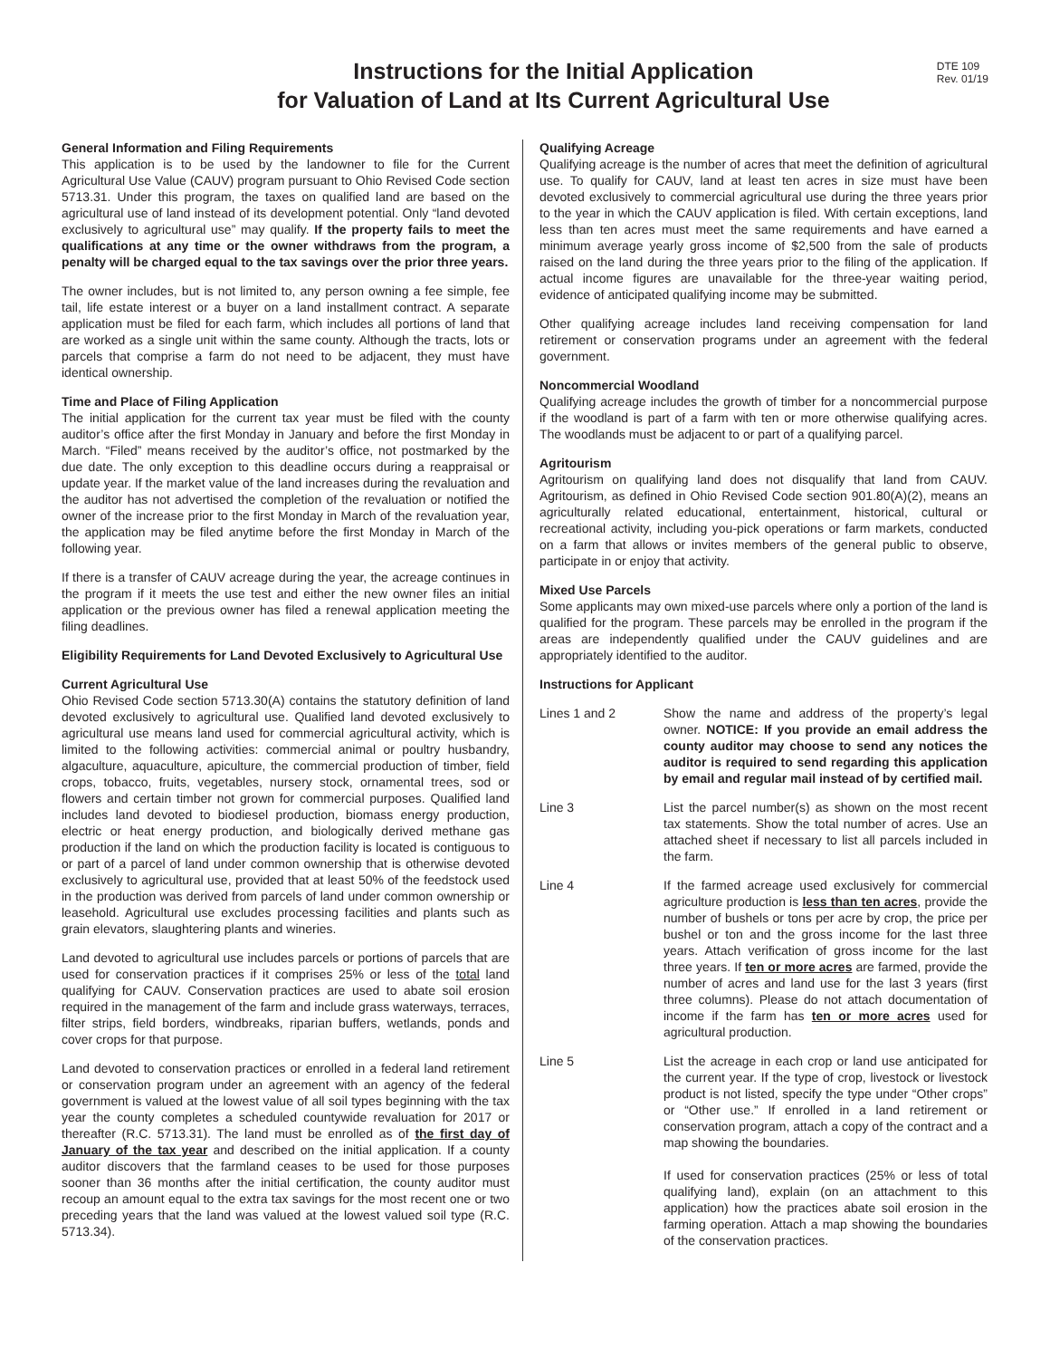Instructions for the Initial Application
for Valuation of Land at Its Current Agricultural Use
DTE 109
Rev. 01/19
General Information and Filing Requirements
This application is to be used by the landowner to file for the Current Agricultural Use Value (CAUV) program pursuant to Ohio Revised Code section 5713.31. Under this program, the taxes on qualified land are based on the agricultural use of land instead of its development potential. Only “land devoted exclusively to agricultural use” may qualify. If the property fails to meet the qualifications at any time or the owner withdraws from the program, a penalty will be charged equal to the tax savings over the prior three years.
The owner includes, but is not limited to, any person owning a fee simple, fee tail, life estate interest or a buyer on a land installment contract. A separate application must be filed for each farm, which includes all portions of land that are worked as a single unit within the same county. Although the tracts, lots or parcels that comprise a farm do not need to be adjacent, they must have identical ownership.
Time and Place of Filing Application
The initial application for the current tax year must be filed with the county auditor’s office after the first Monday in January and before the first Monday in March. “Filed” means received by the auditor’s office, not postmarked by the due date. The only exception to this deadline occurs during a reappraisal or update year. If the market value of the land increases during the revaluation and the auditor has not advertised the completion of the revaluation or notified the owner of the increase prior to the first Monday in March of the revaluation year, the application may be filed anytime before the first Monday in March of the following year.
If there is a transfer of CAUV acreage during the year, the acreage continues in the program if it meets the use test and either the new owner files an initial application or the previous owner has filed a renewal application meeting the filing deadlines.
Eligibility Requirements for Land Devoted Exclusively to Agricultural Use
Current Agricultural Use
Ohio Revised Code section 5713.30(A) contains the statutory definition of land devoted exclusively to agricultural use. Qualified land devoted exclusively to agricultural use means land used for commercial agricultural activity, which is limited to the following activities: commercial animal or poultry husbandry, algaculture, aquaculture, apiculture, the commercial production of timber, field crops, tobacco, fruits, vegetables, nursery stock, ornamental trees, sod or flowers and certain timber not grown for commercial purposes. Qualified land includes land devoted to biodiesel production, biomass energy production, electric or heat energy production, and biologically derived methane gas production if the land on which the production facility is located is contiguous to or part of a parcel of land under common ownership that is otherwise devoted exclusively to agricultural use, provided that at least 50% of the feedstock used in the production was derived from parcels of land under common ownership or leasehold. Agricultural use excludes processing facilities and plants such as grain elevators, slaughtering plants and wineries.
Land devoted to agricultural use includes parcels or portions of parcels that are used for conservation practices if it comprises 25% or less of the total land qualifying for CAUV. Conservation practices are used to abate soil erosion required in the management of the farm and include grass waterways, terraces, filter strips, field borders, windbreaks, riparian buffers, wetlands, ponds and cover crops for that purpose.
Land devoted to conservation practices or enrolled in a federal land retirement or conservation program under an agreement with an agency of the federal government is valued at the lowest value of all soil types beginning with the tax year the county completes a scheduled countywide revaluation for 2017 or thereafter (R.C. 5713.31). The land must be enrolled as of the first day of January of the tax year and described on the initial application. If a county auditor discovers that the farmland ceases to be used for those purposes sooner than 36 months after the initial certification, the county auditor must recoup an amount equal to the extra tax savings for the most recent one or two preceding years that the land was valued at the lowest valued soil type (R.C. 5713.34).
Qualifying Acreage
Qualifying acreage is the number of acres that meet the definition of agricultural use. To qualify for CAUV, land at least ten acres in size must have been devoted exclusively to commercial agricultural use during the three years prior to the year in which the CAUV application is filed. With certain exceptions, land less than ten acres must meet the same requirements and have earned a minimum average yearly gross income of $2,500 from the sale of products raised on the land during the three years prior to the filing of the application. If actual income figures are unavailable for the three-year waiting period, evidence of anticipated qualifying income may be submitted.
Other qualifying acreage includes land receiving compensation for land retirement or conservation programs under an agreement with the federal government.
Noncommercial Woodland
Qualifying acreage includes the growth of timber for a noncommercial purpose if the woodland is part of a farm with ten or more otherwise qualifying acres. The woodlands must be adjacent to or part of a qualifying parcel.
Agritourism
Agritourism on qualifying land does not disqualify that land from CAUV. Agritourism, as defined in Ohio Revised Code section 901.80(A)(2), means an agriculturally related educational, entertainment, historical, cultural or recreational activity, including you-pick operations or farm markets, conducted on a farm that allows or invites members of the general public to observe, participate in or enjoy that activity.
Mixed Use Parcels
Some applicants may own mixed-use parcels where only a portion of the land is qualified for the program. These parcels may be enrolled in the program if the areas are independently qualified under the CAUV guidelines and are appropriately identified to the auditor.
Instructions for Applicant
Lines 1 and 2 Show the name and address of the property’s legal owner. NOTICE: If you provide an email address the county auditor may choose to send any notices the auditor is required to send regarding this application by email and regular mail instead of by certified mail.
Line 3 List the parcel number(s) as shown on the most recent tax statements. Show the total number of acres. Use an attached sheet if necessary to list all parcels included in the farm.
Line 4 If the farmed acreage used exclusively for commercial agriculture production is less than ten acres, provide the number of bushels or tons per acre by crop, the price per bushel or ton and the gross income for the last three years. Attach verification of gross income for the last three years. If ten or more acres are farmed, provide the number of acres and land use for the last 3 years (first three columns). Please do not attach documentation of income if the farm has ten or more acres used for agricultural production.
Line 5 List the acreage in each crop or land use anticipated for the current year. If the type of crop, livestock or livestock product is not listed, specify the type under “Other crops” or “Other use.” If enrolled in a land retirement or conservation program, attach a copy of the contract and a map showing the boundaries.
If used for conservation practices (25% or less of total qualifying land), explain (on an attachment to this application) how the practices abate soil erosion in the farming operation. Attach a map showing the boundaries of the conservation practices.